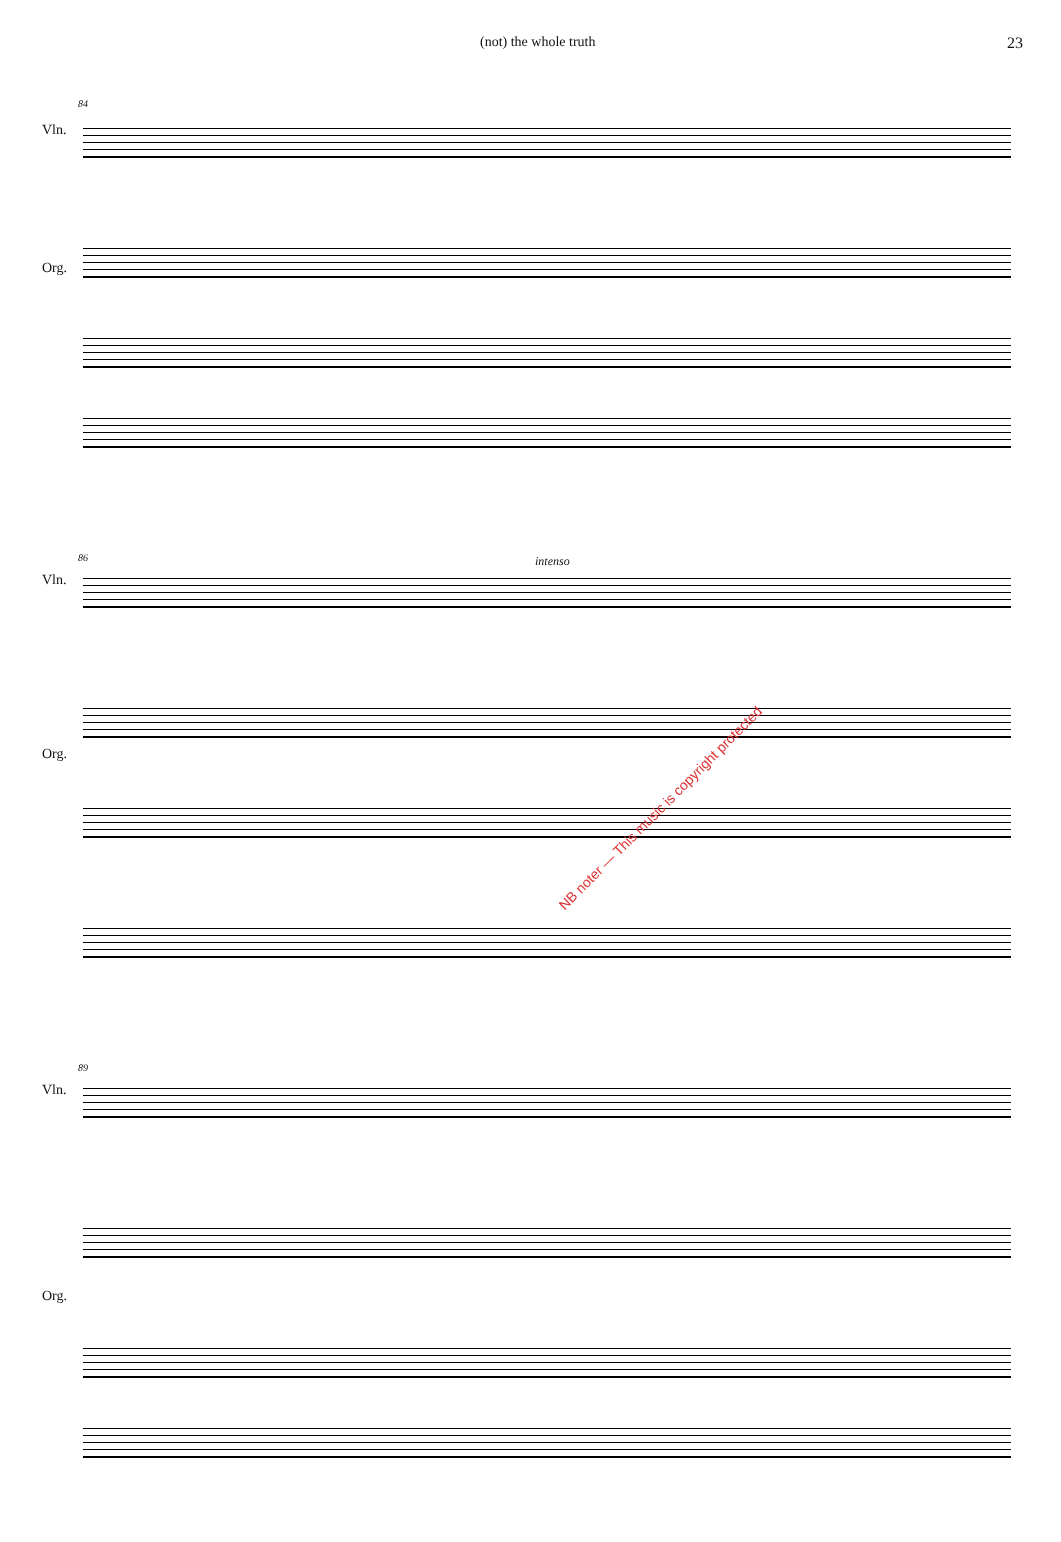(not) the whole truth 23
84
Vln.
Org.
86 intenso
Vln.
Org.
89
Vln.
Org.
NB noter — This music is copyright protected